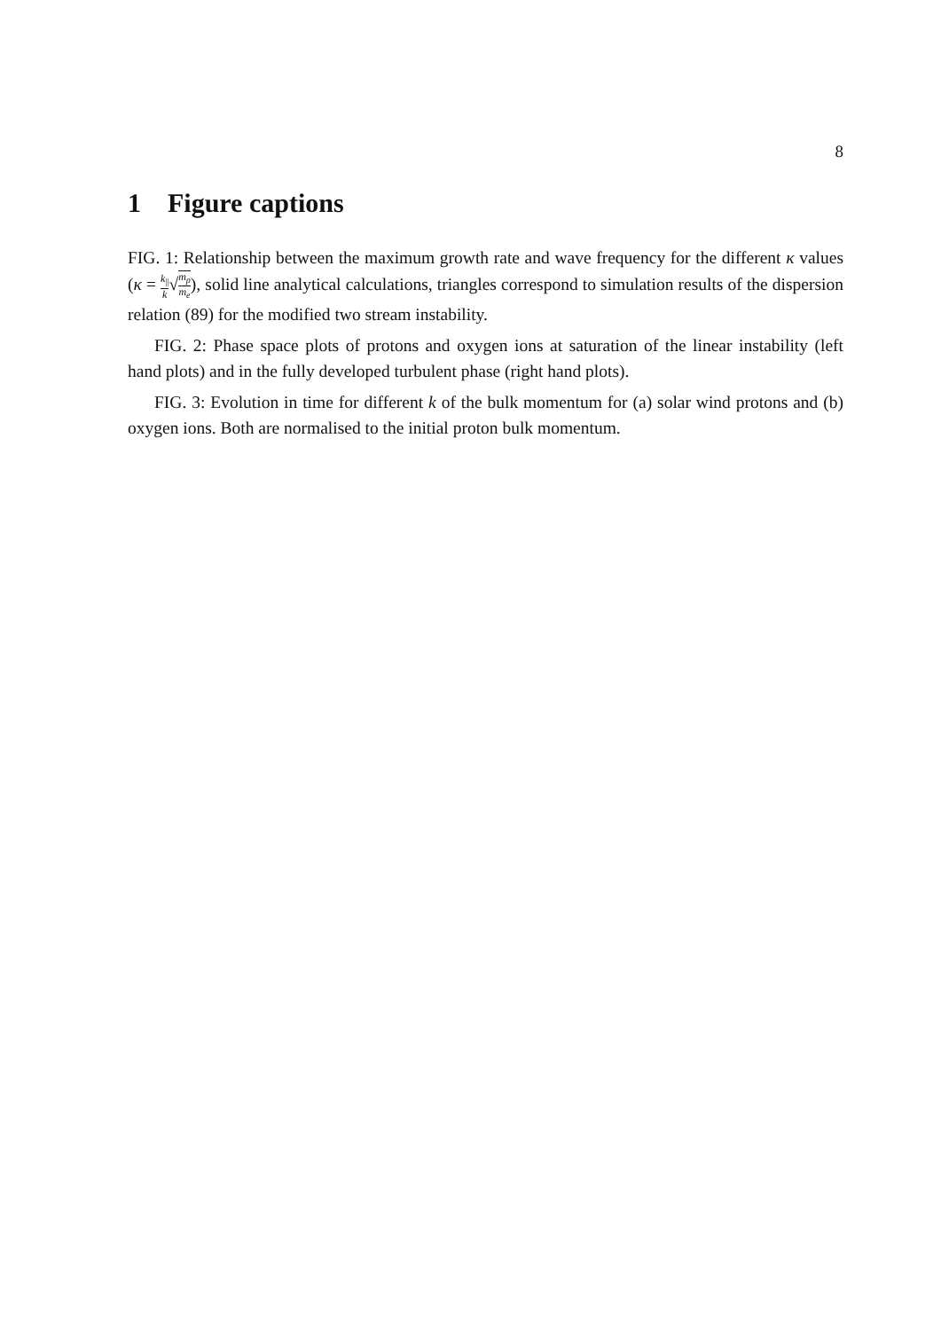8
1 Figure captions
FIG. 1: Relationship between the maximum growth rate and wave frequency for the different κ values (κ = k<sub>||</sub> k√m<sub>p</sub> m<sub>e</sub>), solid line analytical calculations, triangles correspond to simulation results of the dispersion relation (89) for the modified two stream instability.
FIG. 2: Phase space plots of protons and oxygen ions at saturation of the linear instability (left hand plots) and in the fully developed turbulent phase (right hand plots).
FIG. 3: Evolution in time for different k of the bulk momentum for (a) solar wind protons and (b) oxygen ions. Both are normalised to the initial proton bulk momentum.